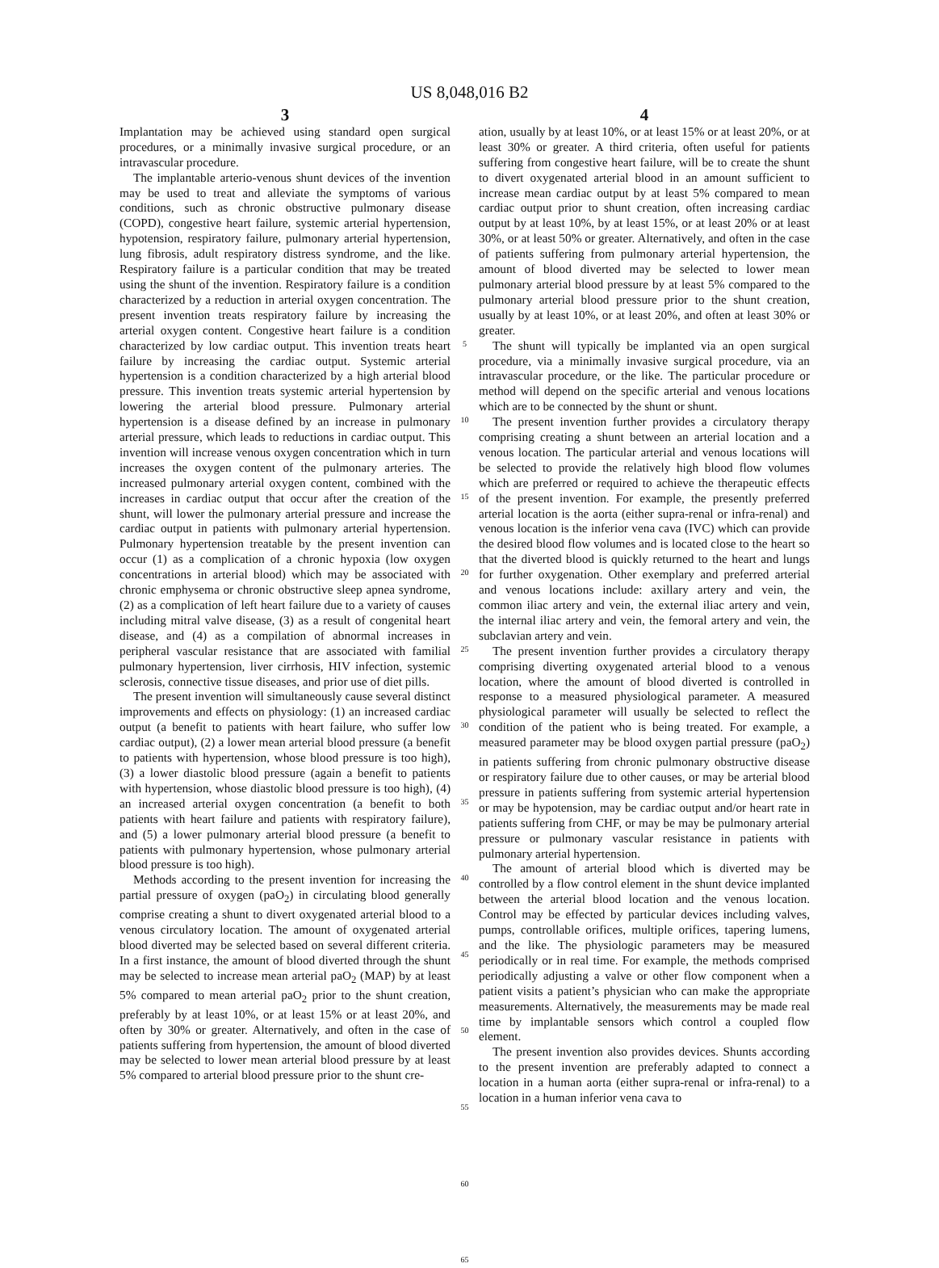US 8,048,016 B2
3
Implantation may be achieved using standard open surgical procedures, or a minimally invasive surgical procedure, or an intravascular procedure.
The implantable arterio-venous shunt devices of the invention may be used to treat and alleviate the symptoms of various conditions, such as chronic obstructive pulmonary disease (COPD), congestive heart failure, systemic arterial hypertension, hypotension, respiratory failure, pulmonary arterial hypertension, lung fibrosis, adult respiratory distress syndrome, and the like. Respiratory failure is a particular condition that may be treated using the shunt of the invention. Respiratory failure is a condition characterized by a reduction in arterial oxygen concentration. The present invention treats respiratory failure by increasing the arterial oxygen content. Congestive heart failure is a condition characterized by low cardiac output. This invention treats heart failure by increasing the cardiac output. Systemic arterial hypertension is a condition characterized by a high arterial blood pressure. This invention treats systemic arterial hypertension by lowering the arterial blood pressure. Pulmonary arterial hypertension is a disease defined by an increase in pulmonary arterial pressure, which leads to reductions in cardiac output. This invention will increase venous oxygen concentration which in turn increases the oxygen content of the pulmonary arteries. The increased pulmonary arterial oxygen content, combined with the increases in cardiac output that occur after the creation of the shunt, will lower the pulmonary arterial pressure and increase the cardiac output in patients with pulmonary arterial hypertension. Pulmonary hypertension treatable by the present invention can occur (1) as a complication of a chronic hypoxia (low oxygen concentrations in arterial blood) which may be associated with chronic emphysema or chronic obstructive sleep apnea syndrome, (2) as a complication of left heart failure due to a variety of causes including mitral valve disease, (3) as a result of congenital heart disease, and (4) as a compilation of abnormal increases in peripheral vascular resistance that are associated with familial pulmonary hypertension, liver cirrhosis, HIV infection, systemic sclerosis, connective tissue diseases, and prior use of diet pills.
The present invention will simultaneously cause several distinct improvements and effects on physiology: (1) an increased cardiac output (a benefit to patients with heart failure, who suffer low cardiac output), (2) a lower mean arterial blood pressure (a benefit to patients with hypertension, whose blood pressure is too high), (3) a lower diastolic blood pressure (again a benefit to patients with hypertension, whose diastolic blood pressure is too high), (4) an increased arterial oxygen concentration (a benefit to both patients with heart failure and patients with respiratory failure), and (5) a lower pulmonary arterial blood pressure (a benefit to patients with pulmonary hypertension, whose pulmonary arterial blood pressure is too high).
Methods according to the present invention for increasing the partial pressure of oxygen (paO<sub>2</sub>) in circulating blood generally comprise creating a shunt to divert oxygenated arterial blood to a venous circulatory location. The amount of oxygenated arterial blood diverted may be selected based on several different criteria. In a first instance, the amount of blood diverted through the shunt may be selected to increase mean arterial paO<sub>2</sub> (MAP) by at least 5% compared to mean arterial paO<sub>2</sub> prior to the shunt creation, preferably by at least 10%, or at least 15% or at least 20%, and often by 30% or greater. Alternatively, and often in the case of patients suffering from hypertension, the amount of blood diverted may be selected to lower mean arterial blood pressure by at least 5% compared to arterial blood pressure prior to the shunt cre-
5
10
15
20
25
30
35
40
45
50
55
60
65
4
ation, usually by at least 10%, or at least 15% or at least 20%, or at least 30% or greater. A third criteria, often useful for patients suffering from congestive heart failure, will be to create the shunt to divert oxygenated arterial blood in an amount sufficient to increase mean cardiac output by at least 5% compared to mean cardiac output prior to shunt creation, often increasing cardiac output by at least 10%, by at least 15%, or at least 20% or at least 30%, or at least 50% or greater. Alternatively, and often in the case of patients suffering from pulmonary arterial hypertension, the amount of blood diverted may be selected to lower mean pulmonary arterial blood pressure by at least 5% compared to the pulmonary arterial blood pressure prior to the shunt creation, usually by at least 10%, or at least 20%, and often at least 30% or greater.
The shunt will typically be implanted via an open surgical procedure, via a minimally invasive surgical procedure, via an intravascular procedure, or the like. The particular procedure or method will depend on the specific arterial and venous locations which are to be connected by the shunt or shunt.
The present invention further provides a circulatory therapy comprising creating a shunt between an arterial location and a venous location. The particular arterial and venous locations will be selected to provide the relatively high blood flow volumes which are preferred or required to achieve the therapeutic effects of the present invention. For example, the presently preferred arterial location is the aorta (either supra-renal or infra-renal) and venous location is the inferior vena cava (IVC) which can provide the desired blood flow volumes and is located close to the heart so that the diverted blood is quickly returned to the heart and lungs for further oxygenation. Other exemplary and preferred arterial and venous locations include: axillary artery and vein, the common iliac artery and vein, the external iliac artery and vein, the internal iliac artery and vein, the femoral artery and vein, the subclavian artery and vein.
The present invention further provides a circulatory therapy comprising diverting oxygenated arterial blood to a venous location, where the amount of blood diverted is controlled in response to a measured physiological parameter. A measured physiological parameter will usually be selected to reflect the condition of the patient who is being treated. For example, a measured parameter may be blood oxygen partial pressure (paO<sub>2</sub>) in patients suffering from chronic pulmonary obstructive disease or respiratory failure due to other causes, or may be arterial blood pressure in patients suffering from systemic arterial hypertension or may be hypotension, may be cardiac output and/or heart rate in patients suffering from CHF, or may be may be pulmonary arterial pressure or pulmonary vascular resistance in patients with pulmonary arterial hypertension.
The amount of arterial blood which is diverted may be controlled by a flow control element in the shunt device implanted between the arterial blood location and the venous location. Control may be effected by particular devices including valves, pumps, controllable orifices, multiple orifices, tapering lumens, and the like. The physiologic parameters may be measured periodically or in real time. For example, the methods comprised periodically adjusting a valve or other flow component when a patient visits a patient’s physician who can make the appropriate measurements. Alternatively, the measurements may be made real time by implantable sensors which control a coupled flow element.
The present invention also provides devices. Shunts according to the present invention are preferably adapted to connect a location in a human aorta (either supra-renal or infra-renal) to a location in a human inferior vena cava to